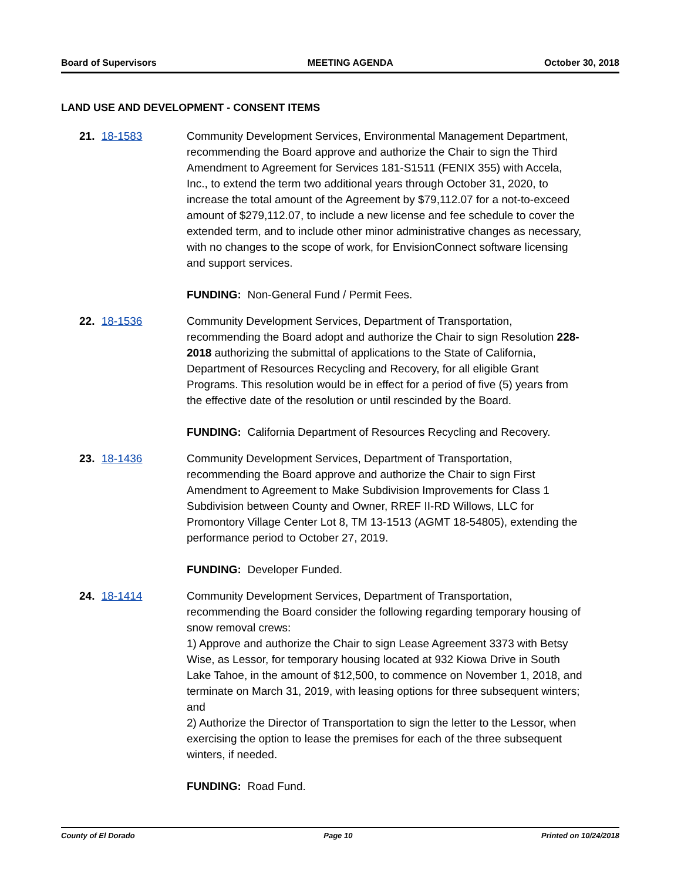Board of Supervisors MEETING AGENDA October 30, 2018
LAND USE AND DEVELOPMENT - CONSENT ITEMS
21. 18-1583 Community Development Services, Environmental Management Department, recommending the Board approve and authorize the Chair to sign the Third Amendment to Agreement for Services 181-S1511 (FENIX 355) with Accela, Inc., to extend the term two additional years through October 31, 2020, to increase the total amount of the Agreement by $79,112.07 for a not-to-exceed amount of $279,112.07, to include a new license and fee schedule to cover the extended term, and to include other minor administrative changes as necessary, with no changes to the scope of work, for EnvisionConnect software licensing and support services.
FUNDING: Non-General Fund / Permit Fees.
22. 18-1536 Community Development Services, Department of Transportation, recommending the Board adopt and authorize the Chair to sign Resolution 228-2018 authorizing the submittal of applications to the State of California, Department of Resources Recycling and Recovery, for all eligible Grant Programs. This resolution would be in effect for a period of five (5) years from the effective date of the resolution or until rescinded by the Board.
FUNDING: California Department of Resources Recycling and Recovery.
23. 18-1436 Community Development Services, Department of Transportation, recommending the Board approve and authorize the Chair to sign First Amendment to Agreement to Make Subdivision Improvements for Class 1 Subdivision between County and Owner, RREF II-RD Willows, LLC for Promontory Village Center Lot 8, TM 13-1513 (AGMT 18-54805), extending the performance period to October 27, 2019.
FUNDING: Developer Funded.
24. 18-1414 Community Development Services, Department of Transportation, recommending the Board consider the following regarding temporary housing of snow removal crews:
1) Approve and authorize the Chair to sign Lease Agreement 3373 with Betsy Wise, as Lessor, for temporary housing located at 932 Kiowa Drive in South Lake Tahoe, in the amount of $12,500, to commence on November 1, 2018, and terminate on March 31, 2019, with leasing options for three subsequent winters; and
2) Authorize the Director of Transportation to sign the letter to the Lessor, when exercising the option to lease the premises for each of the three subsequent winters, if needed.
FUNDING: Road Fund.
County of El Dorado Page 10 Printed on 10/24/2018